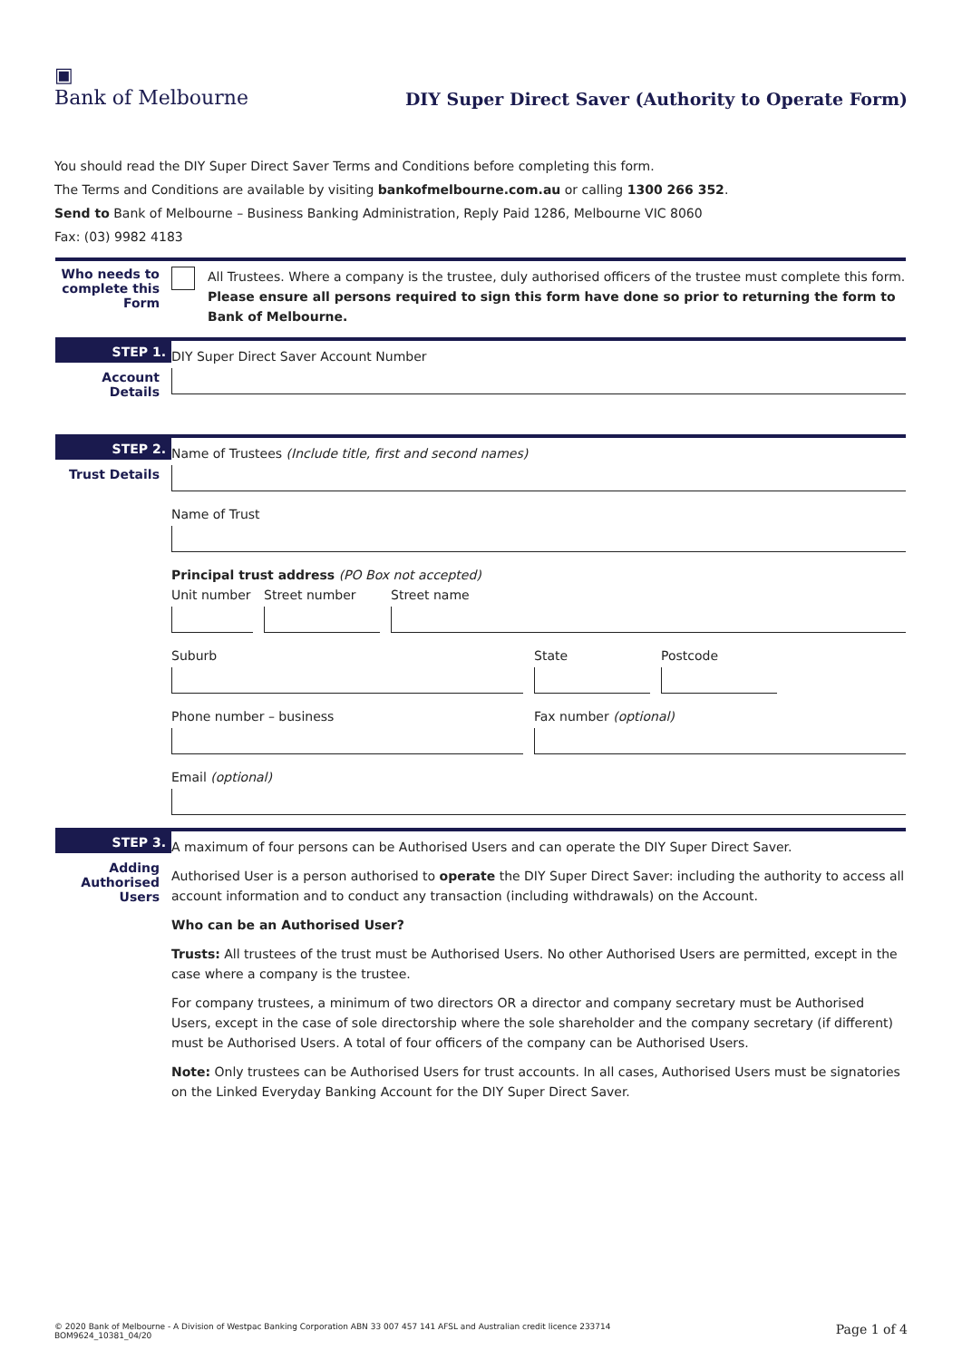▣
Bank of Melbourne
DIY Super Direct Saver (Authority to Operate Form)
You should read the DIY Super Direct Saver Terms and Conditions before completing this form.
The Terms and Conditions are available by visiting bankofmelbourne.com.au or calling 1300 266 352.
Send to Bank of Melbourne – Business Banking Administration, Reply Paid 1286, Melbourne VIC 8060
Fax: (03) 9982 4183
Who needs to complete this Form
All Trustees. Where a company is the trustee, duly authorised officers of the trustee must complete this form.
Please ensure all persons required to sign this form have done so prior to returning the form to Bank of Melbourne.
STEP 1.
Account Details
DIY Super Direct Saver Account Number
STEP 2.
Trust Details
Name of Trustees (Include title, first and second names)
Name of Trust
Principal trust address (PO Box not accepted)
Unit number
Street number Street name
Suburb State Postcode
Phone number – business Fax number (optional)
Email (optional)
STEP 3.
Adding Authorised Users
A maximum of four persons can be Authorised Users and can operate the DIY Super Direct Saver.
Authorised User is a person authorised to operate the DIY Super Direct Saver: including the authority to access all account information and to conduct any transaction (including withdrawals) on the Account.
Who can be an Authorised User?
Trusts: All trustees of the trust must be Authorised Users. No other Authorised Users are permitted, except in the case where a company is the trustee.
For company trustees, a minimum of two directors OR a director and company secretary must be Authorised Users, except in the case of sole directorship where the sole shareholder and the company secretary (if different) must be Authorised Users. A total of four officers of the company can be Authorised Users.
Note: Only trustees can be Authorised Users for trust accounts. In all cases, Authorised Users must be signatories on the Linked Everyday Banking Account for the DIY Super Direct Saver.
© 2020 Bank of Melbourne - A Division of Westpac Banking Corporation ABN 33 007 457 141 AFSL and Australian credit licence 233714
BOM9624_10381_04/20
Page 1 of 4